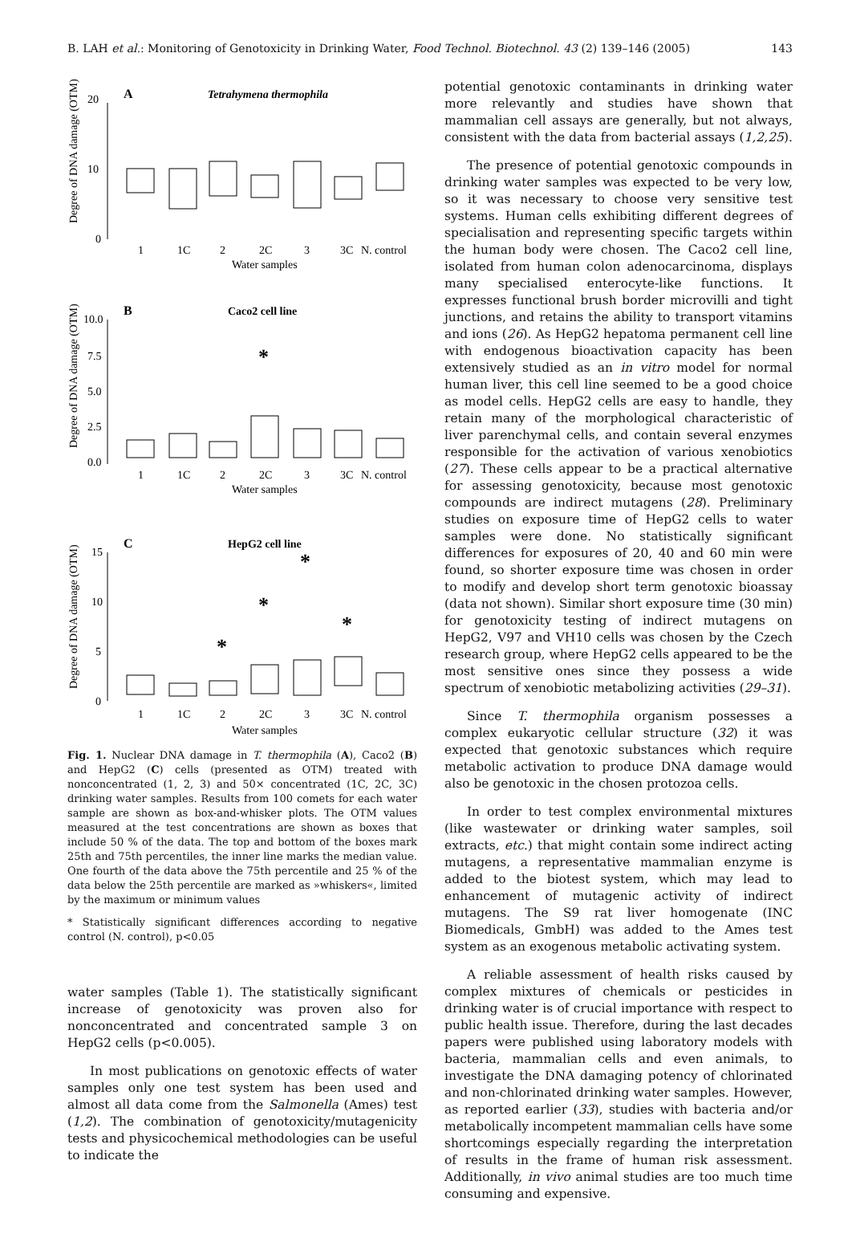B. LAH et al.: Monitoring of Genotoxicity in Drinking Water, Food Technol. Biotechnol. 43 (2) 139–146 (2005) 143
A
Tetrahymena thermophila
20
10
0
Degree of DNA damage (OTM)
1
1C
2
2C
3
3C
N. control
Water samples
B
Caco2 cell line
10.0
7.5
5.0
2.5
0.0
Degree of DNA damage (OTM)
*
1
1C
2
2C
3
3C
N. control
Water samples
C
HepG2 cell line
15
10
5
0
Degree of DNA damage (OTM)
*
*
*
*
1
1C
2
2C
3
3C
N. control
Water samples
Fig. 1. Nuclear DNA damage in T. thermophila (A), Caco2 (B) and HepG2 (C) cells (presented as OTM) treated with nonconcentrated (1, 2, 3) and 50× concentrated (1C, 2C, 3C) drinking water samples. Results from 100 comets for each water sample are shown as box-and-whisker plots. The OTM values measured at the test concentrations are shown as boxes that include 50 % of the data. The top and bottom of the boxes mark 25th and 75th percentiles, the inner line marks the median value. One fourth of the data above the 75th percentile and 25 % of the data below the 25th percentile are marked as »whiskers«, limited by the maximum or minimum values
* Statistically significant differences according to negative control (N. control), p<0.05
water samples (Table 1). The statistically significant increase of genotoxicity was proven also for nonconcentrated and concentrated sample 3 on HepG2 cells (p<0.005).
In most publications on genotoxic effects of water samples only one test system has been used and almost all data come from the Salmonella (Ames) test (1,2). The combination of genotoxicity/mutagenicity tests and physicochemical methodologies can be useful to indicate the
potential genotoxic contaminants in drinking water more relevantly and studies have shown that mammalian cell assays are generally, but not always, consistent with the data from bacterial assays (1,2,25).
The presence of potential genotoxic compounds in drinking water samples was expected to be very low, so it was necessary to choose very sensitive test systems. Human cells exhibiting different degrees of specialisation and representing specific targets within the human body were chosen. The Caco2 cell line, isolated from human colon adenocarcinoma, displays many specialised enterocyte-like functions. It expresses functional brush border microvilli and tight junctions, and retains the ability to transport vitamins and ions (26). As HepG2 hepatoma permanent cell line with endogenous bioactivation capacity has been extensively studied as an in vitro model for normal human liver, this cell line seemed to be a good choice as model cells. HepG2 cells are easy to handle, they retain many of the morphological characteristic of liver parenchymal cells, and contain several enzymes responsible for the activation of various xenobiotics (27). These cells appear to be a practical alternative for assessing genotoxicity, because most genotoxic compounds are indirect mutagens (28). Preliminary studies on exposure time of HepG2 cells to water samples were done. No statistically significant differences for exposures of 20, 40 and 60 min were found, so shorter exposure time was chosen in order to modify and develop short term genotoxic bioassay (data not shown). Similar short exposure time (30 min) for genotoxicity testing of indirect mutagens on HepG2, V97 and VH10 cells was chosen by the Czech research group, where HepG2 cells appeared to be the most sensitive ones since they possess a wide spectrum of xenobiotic metabolizing activities (29–31).
Since T. thermophila organism possesses a complex eukaryotic cellular structure (32) it was expected that genotoxic substances which require metabolic activation to produce DNA damage would also be genotoxic in the chosen protozoa cells.
In order to test complex environmental mixtures (like wastewater or drinking water samples, soil extracts, etc.) that might contain some indirect acting mutagens, a representative mammalian enzyme is added to the biotest system, which may lead to enhancement of mutagenic activity of indirect mutagens. The S9 rat liver homogenate (INC Biomedicals, GmbH) was added to the Ames test system as an exogenous metabolic activating system.
A reliable assessment of health risks caused by complex mixtures of chemicals or pesticides in drinking water is of crucial importance with respect to public health issue. Therefore, during the last decades papers were published using laboratory models with bacteria, mammalian cells and even animals, to investigate the DNA damaging potency of chlorinated and non-chlorinated drinking water samples. However, as reported earlier (33), studies with bacteria and/or metabolically incompetent mammalian cells have some shortcomings especially regarding the interpretation of results in the frame of human risk assessment. Additionally, in vivo animal studies are too much time consuming and expensive.